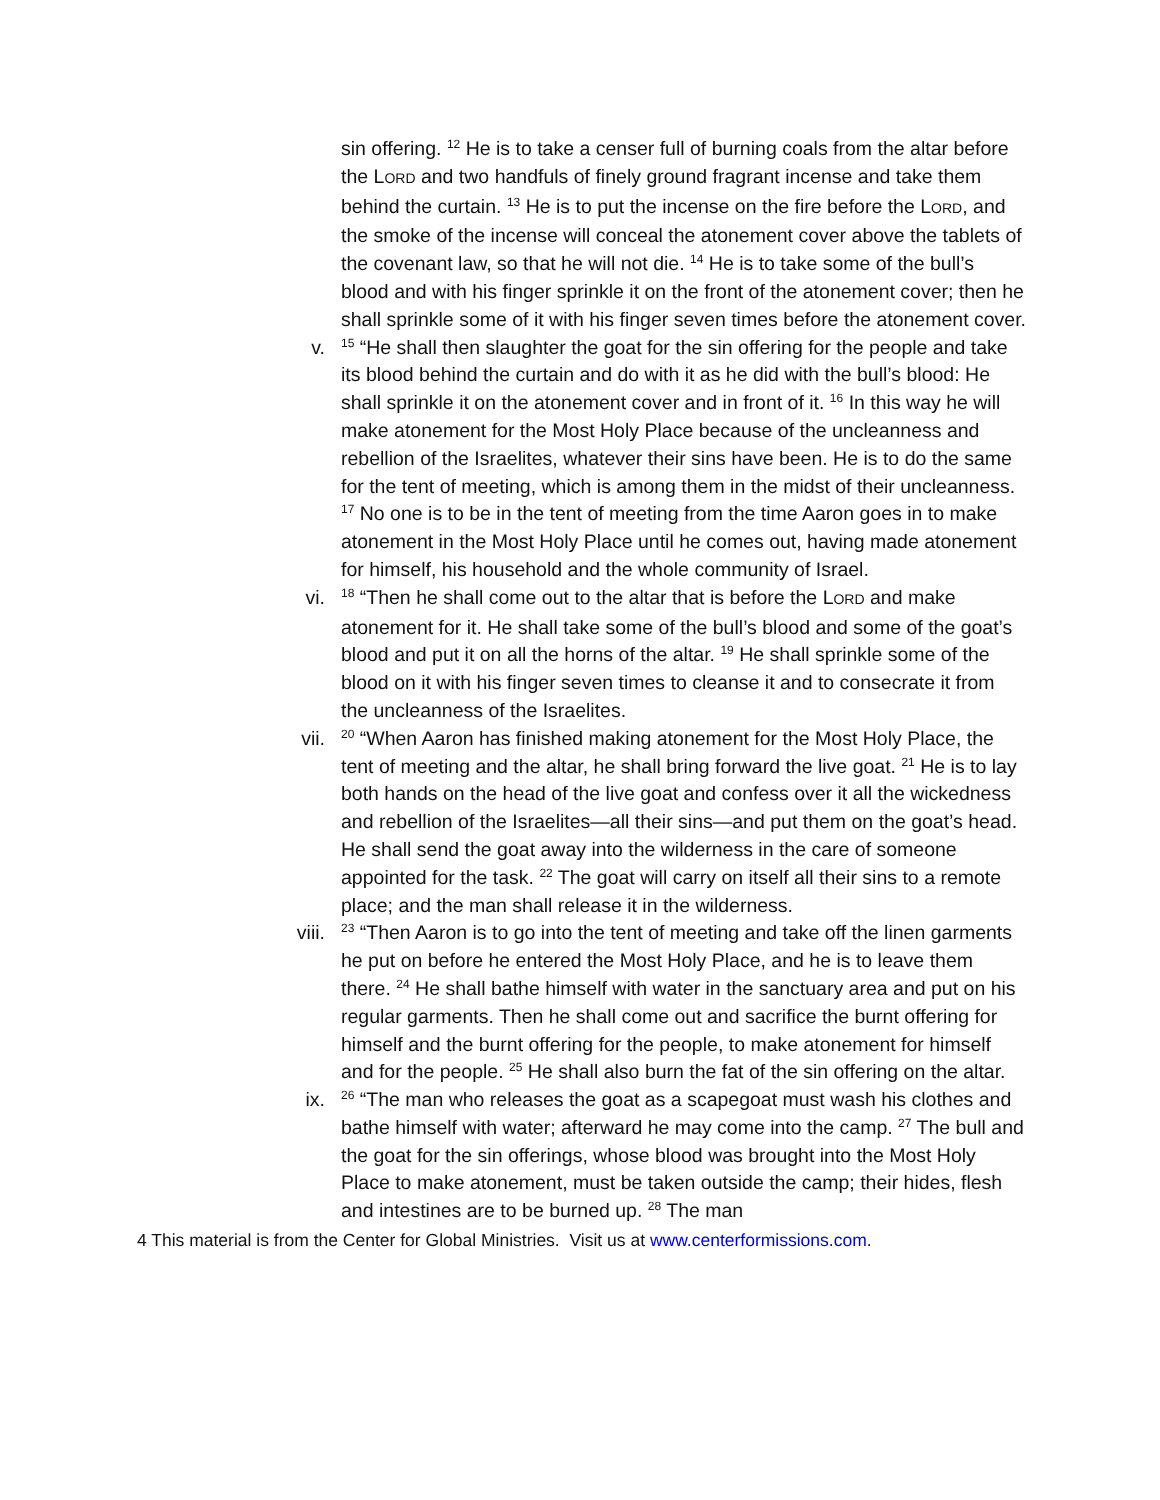sin offering. <sup>12</sup> He is to take a censer full of burning coals from the altar before the LORD and two handfuls of finely ground fragrant incense and take them behind the curtain. <sup>13</sup> He is to put the incense on the fire before the LORD, and the smoke of the incense will conceal the atonement cover above the tablets of the covenant law, so that he will not die. <sup>14</sup> He is to take some of the bull’s blood and with his finger sprinkle it on the front of the atonement cover; then he shall sprinkle some of it with his finger seven times before the atonement cover.
v.
<sup>15</sup> “He shall then slaughter the goat for the sin offering for the people and take its blood behind the curtain and do with it as he did with the bull’s blood: He shall sprinkle it on the atonement cover and in front of it. <sup>16</sup> In this way he will make atonement for the Most Holy Place because of the uncleanness and rebellion of the Israelites, whatever their sins have been. He is to do the same for the tent of meeting, which is among them in the midst of their uncleanness. <sup>17</sup> No one is to be in the tent of meeting from the time Aaron goes in to make atonement in the Most Holy Place until he comes out, having made atonement for himself, his household and the whole community of Israel.
vi.
<sup>18</sup> “Then he shall come out to the altar that is before the LORD and make atonement for it. He shall take some of the bull’s blood and some of the goat’s blood and put it on all the horns of the altar. <sup>19</sup> He shall sprinkle some of the blood on it with his finger seven times to cleanse it and to consecrate it from the uncleanness of the Israelites.
vii.
<sup>20</sup> “When Aaron has finished making atonement for the Most Holy Place, the tent of meeting and the altar, he shall bring forward the live goat. <sup>21</sup> He is to lay both hands on the head of the live goat and confess over it all the wickedness and rebellion of the Israelites—all their sins—and put them on the goat’s head. He shall send the goat away into the wilderness in the care of someone appointed for the task. <sup>22</sup> The goat will carry on itself all their sins to a remote place; and the man shall release it in the wilderness.
viii.
<sup>23</sup> “Then Aaron is to go into the tent of meeting and take off the linen garments he put on before he entered the Most Holy Place, and he is to leave them there. <sup>24</sup> He shall bathe himself with water in the sanctuary area and put on his regular garments. Then he shall come out and sacrifice the burnt offering for himself and the burnt offering for the people, to make atonement for himself and for the people. <sup>25</sup> He shall also burn the fat of the sin offering on the altar.
ix.
<sup>26</sup> “The man who releases the goat as a scapegoat must wash his clothes and bathe himself with water; afterward he may come into the camp. <sup>27</sup> The bull and the goat for the sin offerings, whose blood was brought into the Most Holy Place to make atonement, must be taken outside the camp; their hides, flesh and intestines are to be burned up. <sup>28</sup> The man
4 This material is from the Center for Global Ministries. Visit us at www.centerformissions.com.